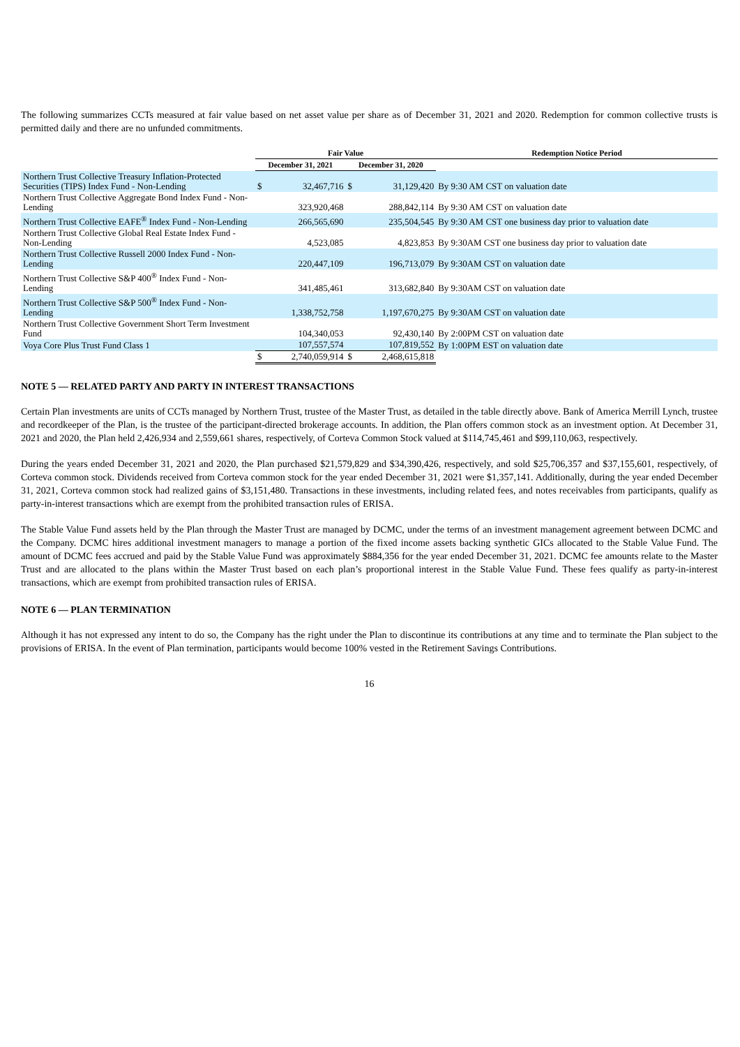The following summarizes CCTs measured at fair value based on net asset value per share as of December 31, 2021 and 2020. Redemption for common collective trusts is permitted daily and there are no unfunded commitments.
| | Fair Value | | | | Redemption Notice Period |
| --- | --- | --- | --- | --- | --- |
| | December 31, 2021 | | December 31, 2020 | | |
| Northern Trust Collective Treasury Inflation-Protected Securities (TIPS) Index Fund - Non-Lending | $ | 32,467,716 | $ | 31,129,420 | By 9:30 AM CST on valuation date |
| Northern Trust Collective Aggregate Bond Index Fund - Non-Lending | | 323,920,468 | | 288,842,114 | By 9:30 AM CST on valuation date |
| Northern Trust Collective EAFE<sup>®</sup> Index Fund - Non-Lending | | 266,565,690 | | 235,504,545 | By 9:30 AM CST one business day prior to valuation date |
| Northern Trust Collective Global Real Estate Index Fund - Non-Lending | | 4,523,085 | | 4,823,853 | By 9:30AM CST one business day prior to valuation date |
| Northern Trust Collective Russell 2000 Index Fund - Non-Lending | | 220,447,109 | | 196,713,079 | By 9:30AM CST on valuation date |
| Northern Trust Collective S&P 400<sup>®</sup> Index Fund - Non-Lending | | 341,485,461 | | 313,682,840 | By 9:30AM CST on valuation date |
| Northern Trust Collective S&P 500<sup>®</sup> Index Fund - Non-Lending | | 1,338,752,758 | | 1,197,670,275 | By 9:30AM CST on valuation date |
| Northern Trust Collective Government Short Term Investment Fund | | 104,340,053 | | 92,430,140 | By 2:00PM CST on valuation date |
| Voya Core Plus Trust Fund Class 1 | | 107,557,574 | | 107,819,552 | By 1:00PM EST on valuation date |
| | $ | 2,740,059,914 | $ | 2,468,615,818 | |
NOTE 5 — RELATED PARTY AND PARTY IN INTEREST TRANSACTIONS
Certain Plan investments are units of CCTs managed by Northern Trust, trustee of the Master Trust, as detailed in the table directly above. Bank of America Merrill Lynch, trustee and recordkeeper of the Plan, is the trustee of the participant-directed brokerage accounts. In addition, the Plan offers common stock as an investment option. At December 31, 2021 and 2020, the Plan held 2,426,934 and 2,559,661 shares, respectively, of Corteva Common Stock valued at $114,745,461 and $99,110,063, respectively.
During the years ended December 31, 2021 and 2020, the Plan purchased $21,579,829 and $34,390,426, respectively, and sold $25,706,357 and $37,155,601, respectively, of Corteva common stock. Dividends received from Corteva common stock for the year ended December 31, 2021 were $1,357,141. Additionally, during the year ended December 31, 2021, Corteva common stock had realized gains of $3,151,480. Transactions in these investments, including related fees, and notes receivables from participants, qualify as party-in-interest transactions which are exempt from the prohibited transaction rules of ERISA.
The Stable Value Fund assets held by the Plan through the Master Trust are managed by DCMC, under the terms of an investment management agreement between DCMC and the Company. DCMC hires additional investment managers to manage a portion of the fixed income assets backing synthetic GICs allocated to the Stable Value Fund. The amount of DCMC fees accrued and paid by the Stable Value Fund was approximately $884,356 for the year ended December 31, 2021. DCMC fee amounts relate to the Master Trust and are allocated to the plans within the Master Trust based on each plan’s proportional interest in the Stable Value Fund. These fees qualify as party-in-interest transactions, which are exempt from prohibited transaction rules of ERISA.
NOTE 6 — PLAN TERMINATION
Although it has not expressed any intent to do so, the Company has the right under the Plan to discontinue its contributions at any time and to terminate the Plan subject to the provisions of ERISA. In the event of Plan termination, participants would become 100% vested in the Retirement Savings Contributions.
16